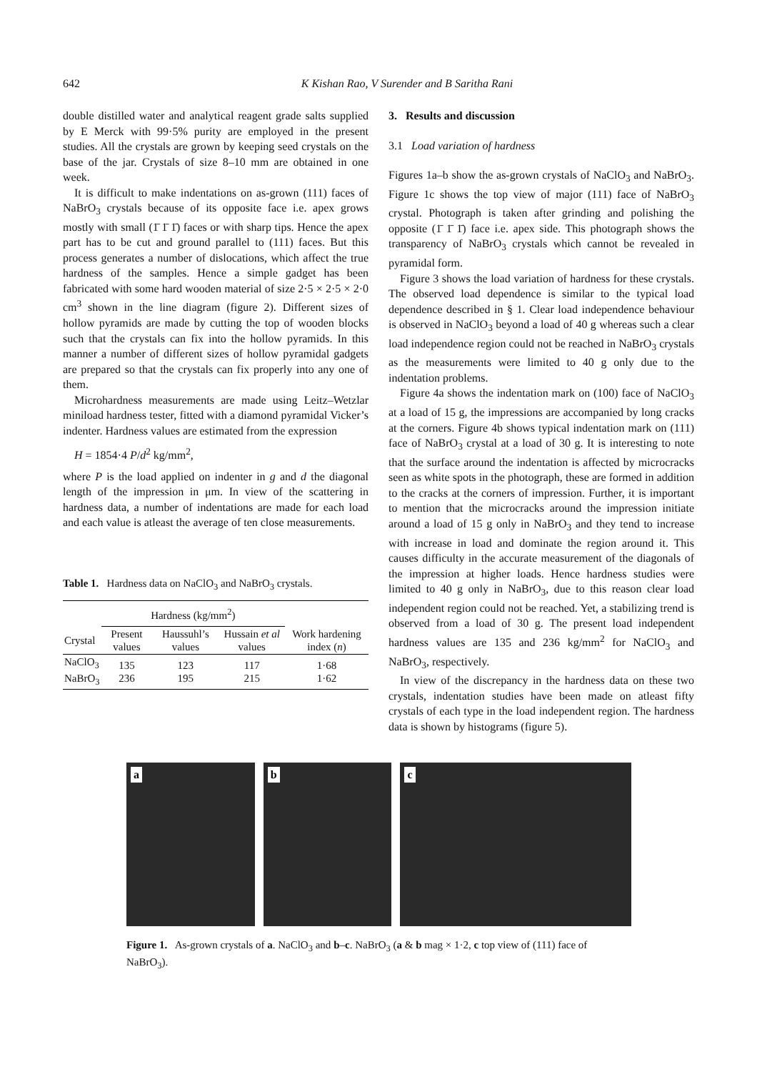642 K Kishan Rao, V Surender and B Saritha Rani
double distilled water and analytical reagent grade salts supplied by E Merck with 99·5% purity are employed in the present studies. All the crystals are grown by keeping seed crystals on the base of the jar. Crystals of size 8–10 mm are obtained in one week.
It is difficult to make indentations on as-grown (111) faces of NaBrO<sub>3</sub> crystals because of its opposite face i.e. apex grows mostly with small (1̄ 1̄ 1̄) faces or with sharp tips. Hence the apex part has to be cut and ground parallel to (111) faces. But this process generates a number of dislocations, which affect the true hardness of the samples. Hence a simple gadget has been fabricated with some hard wooden material of size 2·5 × 2·5 × 2·0 cm<sup>3</sup> shown in the line diagram (figure 2). Different sizes of hollow pyramids are made by cutting the top of wooden blocks such that the crystals can fix into the hollow pyramids. In this manner a number of different sizes of hollow pyramidal gadgets are prepared so that the crystals can fix properly into any one of them.
Microhardness measurements are made using Leitz–Wetzlar miniload hardness tester, fitted with a diamond pyramidal Vicker’s indenter. Hardness values are estimated from the expression
H = 1854·4 P/d<sup>2</sup> kg/mm<sup>2</sup>,
where P is the load applied on indenter in g and d the diagonal length of the impression in μm. In view of the scattering in hardness data, a number of indentations are made for each load and each value is atleast the average of ten close measurements.
Table 1. Hardness data on NaClO<sub>3</sub> and NaBrO<sub>3</sub> crystals.
| | Hardness (kg/mm<sup>2</sup>) | | | |
| --- | --- | --- | --- | --- |
| Crystal | Present values | Haussuhl’s values | Hussain et al values | Work hardening index ( n ) |
| NaClO<sub>3</sub> NaBrO<sub>3</sub> | 135 236 | 123 195 | 117 215 | 1·68 1·62 |
3. Results and discussion
3.1 Load variation of hardness
Figures 1a–b show the as-grown crystals of NaClO<sub>3</sub> and NaBrO<sub>3</sub>. Figure 1c shows the top view of major (111) face of NaBrO<sub>3</sub> crystal. Photograph is taken after grinding and polishing the opposite (1̄ 1̄ 1̄) face i.e. apex side. This photograph shows the transparency of NaBrO<sub>3</sub> crystals which cannot be revealed in pyramidal form.
Figure 3 shows the load variation of hardness for these crystals. The observed load dependence is similar to the typical load dependence described in § 1. Clear load independence behaviour is observed in NaClO<sub>3</sub> beyond a load of 40 g whereas such a clear load independence region could not be reached in NaBrO<sub>3</sub> crystals as the measurements were limited to 40 g only due to the indentation problems.
Figure 4a shows the indentation mark on (100) face of NaClO<sub>3</sub> at a load of 15 g, the impressions are accompanied by long cracks at the corners. Figure 4b shows typical indentation mark on (111) face of NaBrO<sub>3</sub> crystal at a load of 30 g. It is interesting to note that the surface around the indentation is affected by microcracks seen as white spots in the photograph, these are formed in addition to the cracks at the corners of impression. Further, it is important to mention that the microcracks around the impression initiate around a load of 15 g only in NaBrO<sub>3</sub> and they tend to increase with increase in load and dominate the region around it. This causes difficulty in the accurate measurement of the diagonals of the impression at higher loads. Hence hardness studies were limited to 40 g only in NaBrO<sub>3</sub>, due to this reason clear load independent region could not be reached. Yet, a stabilizing trend is observed from a load of 30 g. The present load independent hardness values are 135 and 236 kg/mm<sup>2</sup> for NaClO<sub>3</sub> and NaBrO<sub>3</sub>, respectively.
In view of the discrepancy in the hardness data on these two crystals, indentation studies have been made on atleast fifty crystals of each type in the load independent region. The hardness data is shown by histograms (figure 5).
a b c
Figure 1. As-grown crystals of a. NaClO<sub>3</sub> and b–c. NaBrO<sub>3</sub> (a & b mag × 1·2, c top view of (111) face of NaBrO<sub>3</sub>).